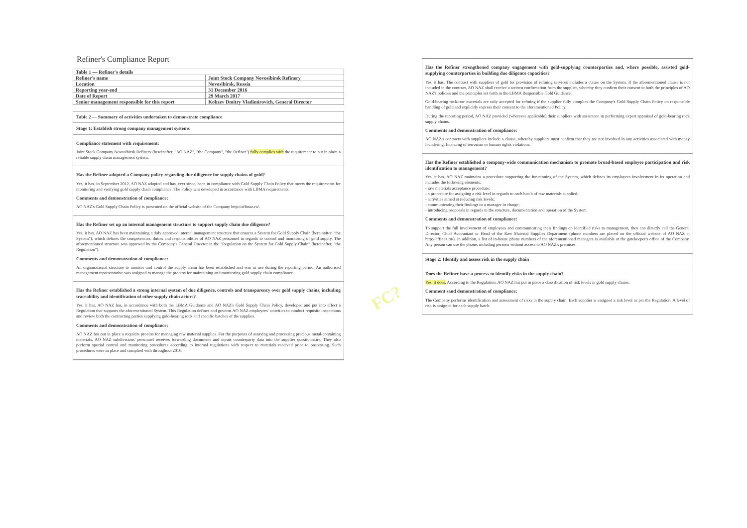Refiner's Compliance Report
| Table 1 — Refiner's details | |
| --- | --- |
| Refiner's name | Joint Stock Company Novosibirsk Refinery |
| Location | Novosibirsk, Russia |
| Reporting year-end | 31 December 2016 |
| Date of Report | 29 March 2017 |
| Senior management responsible for this report | Kobzev Dmitry Vladimirovich, General Director |
Table 2 — Summary of activities undertaken to demonstrate compliance
Stage 1: Establish strong company management systems
Compliance statement with requirement:
Joint Stock Company Novosibirsk Refinery (hereinafter, "AO NAZ", "the Company", "the Refiner") fully complies with the requirement to put in place a reliable supply chain management system.
Has the Refiner adopted a Company policy regarding due diligence for supply chains of gold?
Yes, it has. In September 2012, AO NAZ adopted and has, ever since, been in compliance with Gold Supply Chain Policy that meets the requirements for monitoring and verifying gold supply chain compliance. The Policy was developed in accordance with LBMA requirements.
Comments and demonstration of compliance:
AO NAZ's Gold Supply Chain Policy is presented on the official website of the Company http://affinaz.ru/.
Has the Refiner set up an internal management structure to support supply chain due diligence?
Yes, it has. AO NAZ has been maintaining a duly approved internal management structure that ensures a System for Gold Supply Chain (hereinafter, "the System"), which defines the competencies, duties and responsibilities of AO NAZ personnel in regards to control and monitoring of gold supply. The aforementioned structure was approved by the Company's General Director in the "Regulation on the System for Gold Supply Chain" (hereinafter, "the Regulation").
Comments and demonstration of compliance:
An organisational structure to monitor and control the supply chain has been established and was in use during the reporting period. An authorised management representative was assigned to manage the process for maintaining and monitoring gold supply chain compliance.
Has the Refiner established a strong internal system of due diligence, controls and transparency over gold supply chains, including traceability and identification of other supply chain actors?
Yes, it has. AO NAZ has, in accordance with both the LBMA Guidance and AO NAZ's Gold Supply Chain Policy, developed and put into effect a Regulation that supports the aforementioned System. This Regulation defines and governs AO NAZ employees' activities to conduct requisite inspections and review both the contracting parties supplying gold-bearing rock and specific batches of the supplies.
Comments and demonstration of compliance:
AO NAZ has put in place a requisite process for managing raw material supplies. For the purposes of assaying and processing precious metal-containing materials, AO NAZ subdivisions' personnel receives forwarding documents and inputs counterparty data into the supplier questionnaire. They also perform special control and monitoring procedures according to internal regulations with respect to materials received prior to processing. Such procedures were in place and complied with throughout 2016.
Has the Refiner strengthened company engagement with gold-supplying counterparties and, where possible, assisted gold-supplying counterparties in building due diligence capacities?
Yes, it has. The contract with suppliers of gold for provision of refining services includes a clause on the System. If the aforementioned clause is not included in the contract, AO NAZ shall receive a written confirmation from the supplier, whereby they confirm their consent to both the principles of AO NAZ's policies and the principles set forth in the LBMA Responsible Gold Guidance.
Gold-bearing rock/raw materials are only accepted for refining if the supplier fully complies the Company's Gold Supply Chain Policy on responsible handling of gold and explicitly express their consent to the aforementioned Policy.
During the reporting period, AO NAZ provided (wherever applicable) their suppliers with assistance in performing expert appraisal of gold-bearing rock supply chains.
Comments and demonstration of compliance:
AO NAZ's contracts with suppliers include a clause, whereby suppliers must confirm that they are not involved in any activities associated with money laundering, financing of terrorism or human rights violations.
Has the Refiner established a company-wide communication mechanism to promote broad-based employee participation and risk identification to management?
Yes, it has. AO NAZ maintains a procedure supporting the functioning of the System, which defines its employees involvement in its operation and includes the following elements:
- raw materials acceptance procedure;
- a procedure for assigning a risk level in regards to each batch of raw materials supplied;
- activities aimed at reducing risk levels;
- communicating their findings to a manager in charge;
- introducing proposals in regards to the structure, documentation and operation of the System.
Comments and demonstration of compliance:
To support the full involvement of employees and communicating their findings on identified risks to management, they can directly call the General Director, Chief Accountant or Head of the Raw Material Supplies Department (phone numbers are placed on the official website of AO NAZ at http://affinaz.ru/). In addition, a list of in-house phone numbers of the aforementioned managers is available at the gatekeeper's office of the Company. Any person can use the phone, including persons without access to AO NAZ's premises.
Stage 2: Identify and assess risk in the supply chain
Does the Refiner have a process to identify risks in the supply chain?
Yes, it does. According to the Regulation, AO NAZ has put in place a classification of risk levels in gold supply chains.
Comment sand demonstration of compliance:
The Company performs identification and assessment of risks in the supply chain. Each supplier is assigned a risk level as per the Regulation. A level of risk is assigned for each supply batch.
FC?